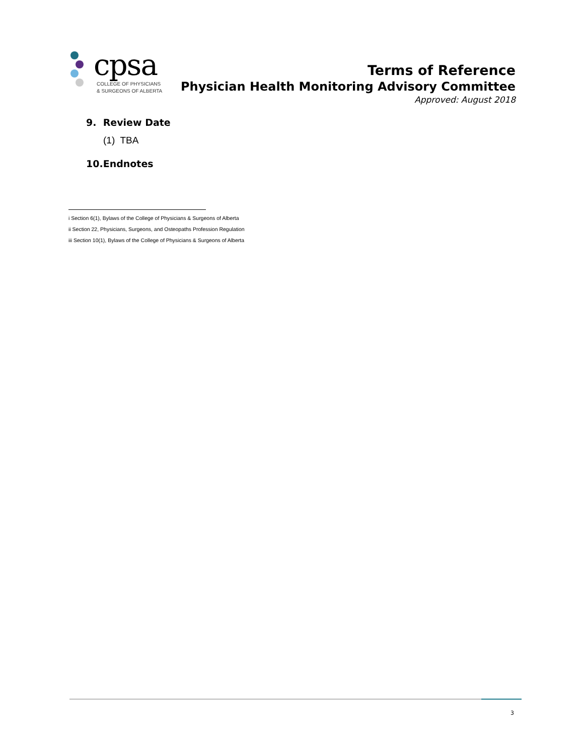cpsa
COLLEGE OF PHYSICIANS
& SURGEONS OF ALBERTA
Terms of Reference
Physician Health Monitoring Advisory Committee
Approved: August 2018
9. Review Date
(1) TBA
10.Endnotes
i Section 6(1), Bylaws of the College of Physicians & Surgeons of Alberta
ii Section 22, Physicians, Surgeons, and Osteopaths Profession Regulation
iii Section 10(1), Bylaws of the College of Physicians & Surgeons of Alberta
3